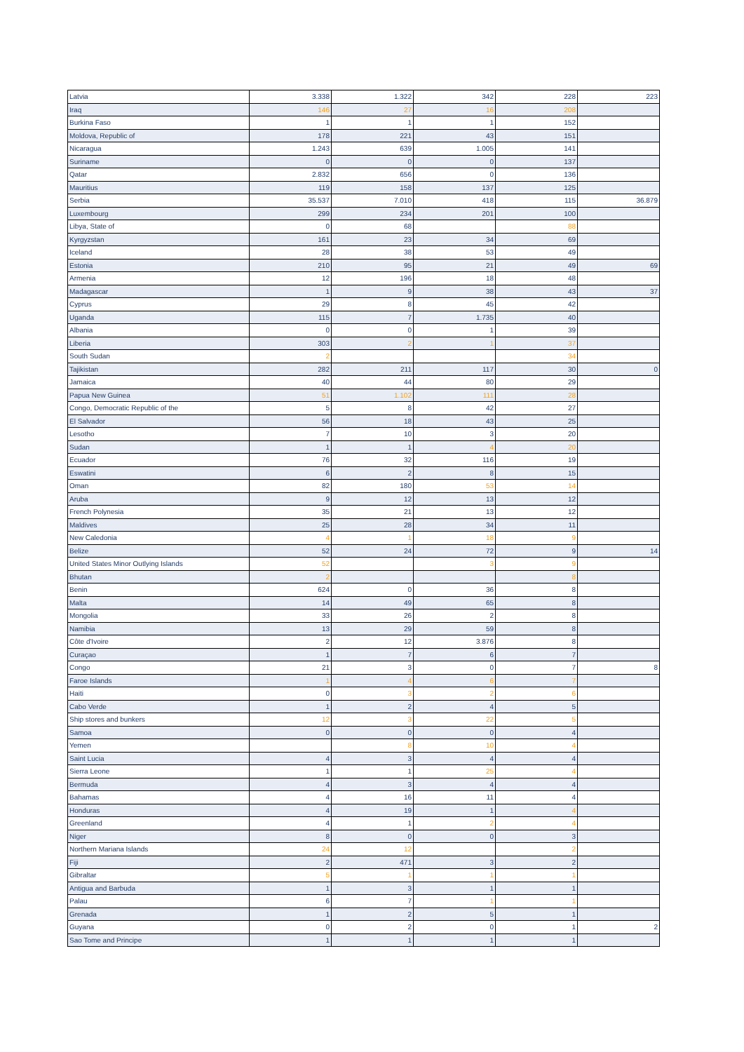| Latvia | 3.338 | 1.322 | 342 | 228 | 223 |
| Iraq | 146 | 27 | 16 | 208 | |
| Burkina Faso | 1 | 1 | 1 | 152 | |
| Moldova, Republic of | 178 | 221 | 43 | 151 | |
| Nicaragua | 1.243 | 639 | 1.005 | 141 | |
| Suriname | 0 | 0 | 0 | 137 | |
| Qatar | 2.832 | 656 | 0 | 136 | |
| Mauritius | 119 | 158 | 137 | 125 | |
| Serbia | 35.537 | 7.010 | 418 | 115 | 36.879 |
| Luxembourg | 299 | 234 | 201 | 100 | |
| Libya, State of | 0 | 68 | | 88 | |
| Kyrgyzstan | 161 | 23 | 34 | 69 | |
| Iceland | 28 | 38 | 53 | 49 | |
| Estonia | 210 | 95 | 21 | 49 | 69 |
| Armenia | 12 | 196 | 18 | 48 | |
| Madagascar | 1 | 9 | 38 | 43 | 37 |
| Cyprus | 29 | 8 | 45 | 42 | |
| Uganda | 115 | 7 | 1.735 | 40 | |
| Albania | 0 | 0 | 1 | 39 | |
| Liberia | 303 | 2 | 1 | 37 | |
| South Sudan | 2 | | | 34 | |
| Tajikistan | 282 | 211 | 117 | 30 | 0 |
| Jamaica | 40 | 44 | 80 | 29 | |
| Papua New Guinea | 51 | 1.102 | 111 | 28 | |
| Congo, Democratic Republic of the | 5 | 8 | 42 | 27 | |
| El Salvador | 56 | 18 | 43 | 25 | |
| Lesotho | 7 | 10 | 3 | 20 | |
| Sudan | 1 | 1 | 4 | 20 | |
| Ecuador | 76 | 32 | 116 | 19 | |
| Eswatini | 6 | 2 | 8 | 15 | |
| Oman | 82 | 180 | 53 | 14 | |
| Aruba | 9 | 12 | 13 | 12 | |
| French Polynesia | 35 | 21 | 13 | 12 | |
| Maldives | 25 | 28 | 34 | 11 | |
| New Caledonia | 4 | 1 | 18 | 9 | |
| Belize | 52 | 24 | 72 | 9 | 14 |
| United States Minor Outlying Islands | 52 | | 3 | 9 | |
| Bhutan | 2 | | | 8 | |
| Benin | 624 | 0 | 36 | 8 | |
| Malta | 14 | 49 | 65 | 8 | |
| Mongolia | 33 | 26 | 2 | 8 | |
| Namibia | 13 | 29 | 59 | 8 | |
| Côte d'Ivoire | 2 | 12 | 3.876 | 8 | |
| Curaçao | 1 | 7 | 6 | 7 | |
| Congo | 21 | 3 | 0 | 7 | 8 |
| Faroe Islands | 1 | 4 | 6 | 7 | |
| Haiti | 0 | 3 | 2 | 6 | |
| Cabo Verde | 1 | 2 | 4 | 5 | |
| Ship stores and bunkers | 12 | 3 | 22 | 5 | |
| Samoa | 0 | 0 | 0 | 4 | |
| Yemen | | 8 | 10 | 4 | |
| Saint Lucia | 4 | 3 | 4 | 4 | |
| Sierra Leone | 1 | 1 | 25 | 4 | |
| Bermuda | 4 | 3 | 4 | 4 | |
| Bahamas | 4 | 16 | 11 | 4 | |
| Honduras | 4 | 19 | 1 | 4 | |
| Greenland | 4 | 1 | 2 | 4 | |
| Niger | 8 | 0 | 0 | 3 | |
| Northern Mariana Islands | 24 | 12 | | 2 | |
| Fiji | 2 | 471 | 3 | 2 | |
| Gibraltar | 5 | 1 | 1 | 1 | |
| Antigua and Barbuda | 1 | 3 | 1 | 1 | |
| Palau | 6 | 7 | 1 | 1 | |
| Grenada | 1 | 2 | 5 | 1 | |
| Guyana | 0 | 2 | 0 | 1 | 2 |
| Sao Tome and Principe | 1 | 1 | 1 | 1 | |